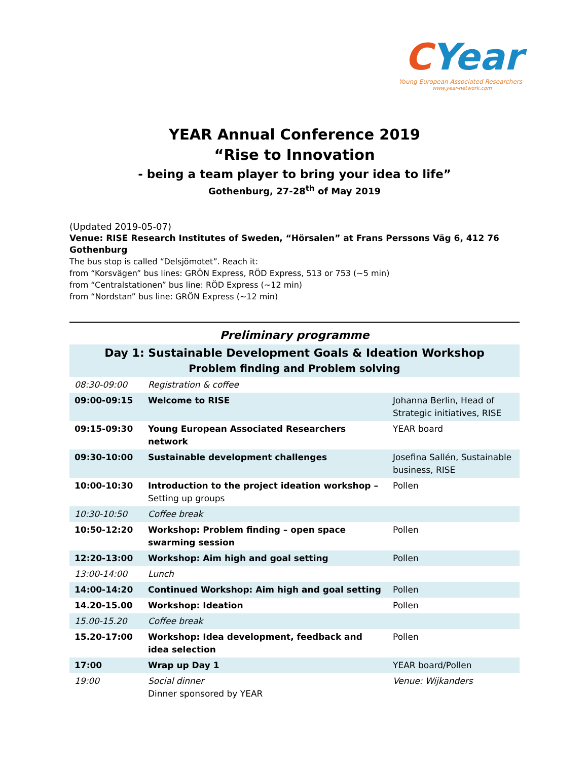CYear
Young European Associated Researchers
www.year-network.com
YEAR Annual Conference 2019
“Rise to Innovation
- being a team player to bring your idea to life”
Gothenburg, 27-28<sup>th</sup> of May 2019
(Updated 2019-05-07)
Venue: RISE Research Institutes of Sweden, “Hörsalen” at Frans Perssons Väg 6, 412 76 Gothenburg
The bus stop is called “Delsjömotet”. Reach it:
from “Korsvägen” bus lines: GRÖN Express, RÖD Express, 513 or 753 (~5 min)
from “Centralstationen” bus line: RÖD Express (~12 min)
from “Nordstan” bus line: GRÖN Express (~12 min)
Preliminary programme
| Day 1: Sustainable Development Goals & Ideation Workshop Problem finding and Problem solving | | |
| --- | --- | --- |
| 08:30-09:00 | Registration & coffee | |
| 09:00-09:15 | Welcome to RISE | Johanna Berlin, Head of Strategic initiatives, RISE |
| 09:15-09:30 | Young European Associated Researchers network | YEAR board |
| 09:30-10:00 | Sustainable development challenges | Josefina Sallén, Sustainable business, RISE |
| 10:00-10:30 | Introduction to the project ideation workshop – Setting up groups | Pollen |
| 10:30-10:50 | Coffee break | |
| 10:50-12:20 | Workshop: Problem finding – open space swarming session | Pollen |
| 12:20-13:00 | Workshop: Aim high and goal setting | Pollen |
| 13:00-14:00 | Lunch | |
| 14:00-14:20 | Continued Workshop: Aim high and goal setting | Pollen |
| 14.20-15.00 | Workshop: Ideation | Pollen |
| 15.00-15.20 | Coffee break | |
| 15.20-17:00 | Workshop: Idea development, feedback and idea selection | Pollen |
| 17:00 | Wrap up Day 1 | YEAR board/Pollen |
| 19:00 | Social dinner Dinner sponsored by YEAR | Venue: Wijkanders |